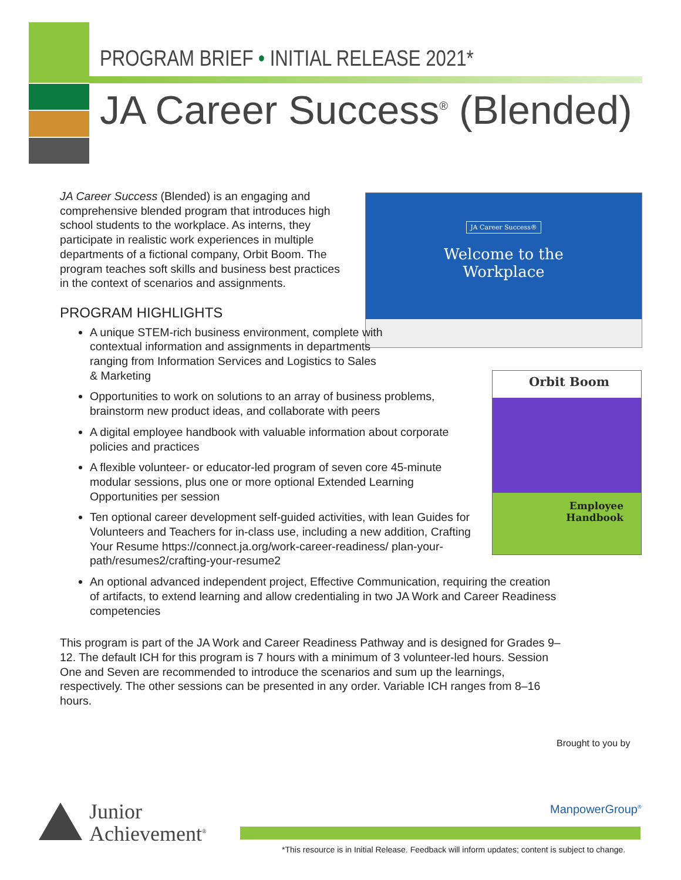PROGRAM BRIEF • INITIAL RELEASE 2021*
JA Career Success<sup>®</sup> (Blended)
JA Career Success®
Welcome to the
Workplace
Orbit Boom
Employee
Handbook
JA Career Success (Blended) is an engaging and comprehensive blended program that introduces high school students to the workplace. As interns, they participate in realistic work experiences in multiple departments of a fictional company, Orbit Boom. The program teaches soft skills and business best practices in the context of scenarios and assignments.
PROGRAM HIGHLIGHTS
A unique STEM-rich business environment, complete with contextual information and assignments in departments ranging from Information Services and Logistics to Sales & Marketing
Opportunities to work on solutions to an array of business problems, brainstorm new product ideas, and collaborate with peers
A digital employee handbook with valuable information about corporate policies and practices
A flexible volunteer- or educator-led program of seven core 45-minute modular sessions, plus one or more optional Extended Learning Opportunities per session
Ten optional career development self-guided activities, with lean Guides for Volunteers and Teachers for in-class use, including a new addition, Crafting Your Resume https://connect.ja.org/work-career-readiness/ plan-your-path/resumes2/crafting-your-resume2
An optional advanced independent project, Effective Communication, requiring the creation of artifacts, to extend learning and allow credentialing in two JA Work and Career Readiness competencies
This program is part of the JA Work and Career Readiness Pathway and is designed for Grades 9–12. The default ICH for this program is 7 hours with a minimum of 3 volunteer-led hours. Session One and Seven are recommended to introduce the scenarios and sum up the learnings, respectively. The other sessions can be presented in any order. Variable ICH ranges from 8–16 hours.
Brought to you by
ManpowerGroup<sup>®</sup>
Junior
Achievement<sup>®</sup>
*This resource is in Initial Release. Feedback will inform updates; content is subject to change.